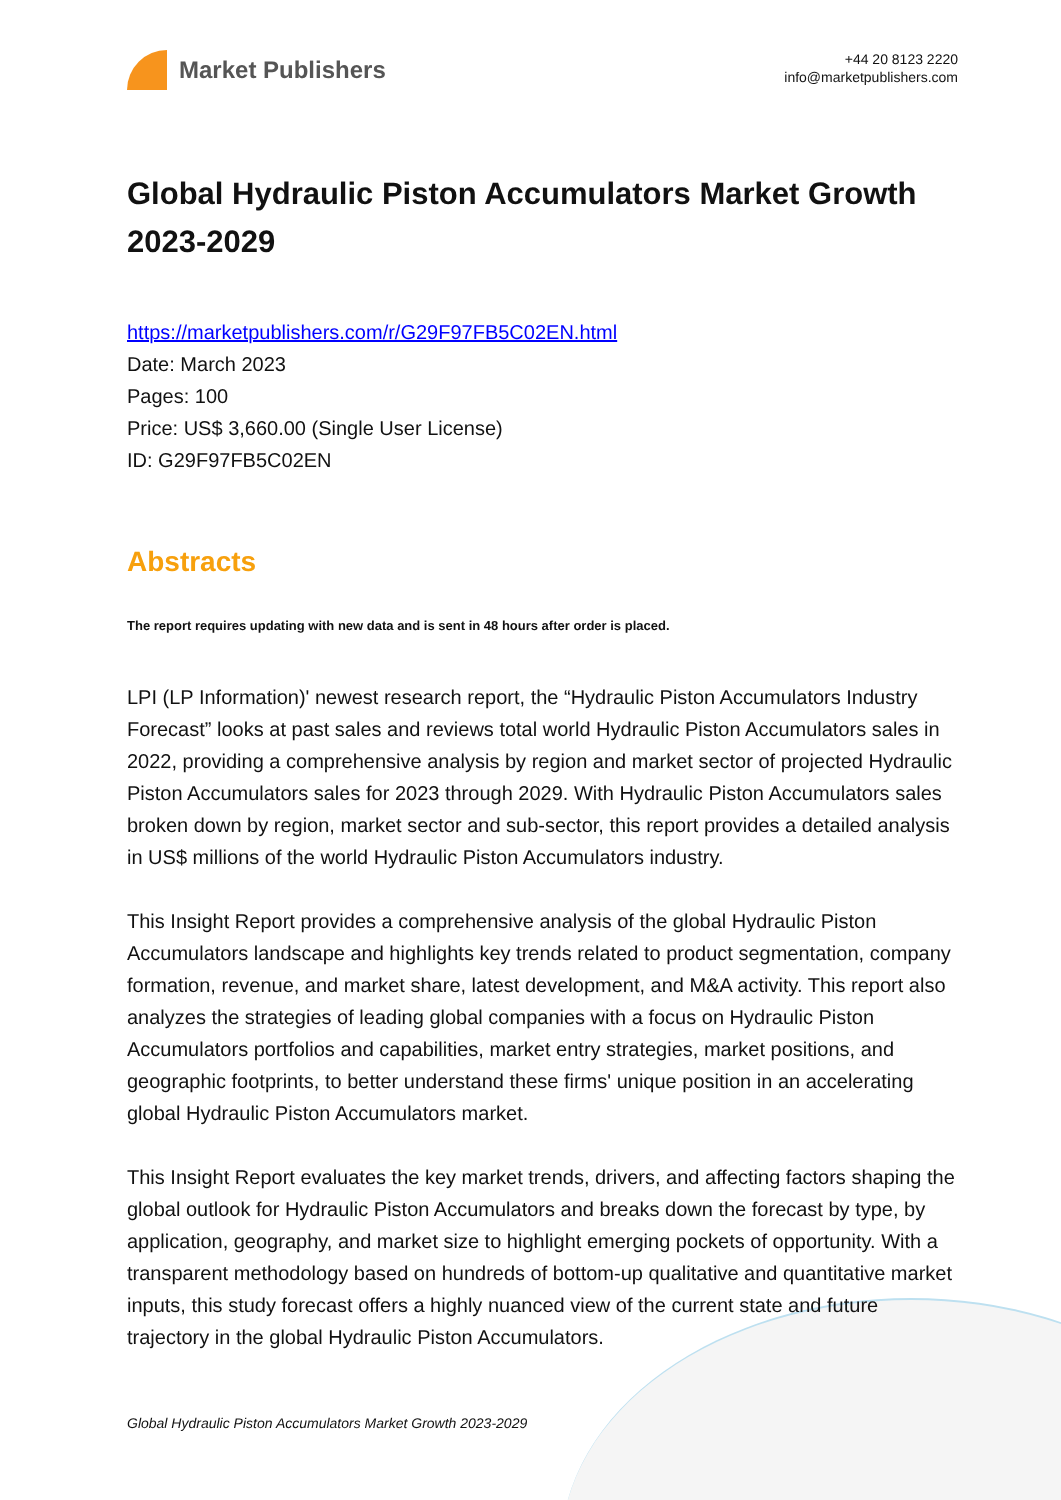Market Publishers
+44 20 8123 2220
info@marketpublishers.com
Global Hydraulic Piston Accumulators Market Growth 2023-2029
https://marketpublishers.com/r/G29F97FB5C02EN.html
Date: March 2023
Pages: 100
Price: US$ 3,660.00 (Single User License)
ID: G29F97FB5C02EN
Abstracts
The report requires updating with new data and is sent in 48 hours after order is placed.
LPI (LP Information)' newest research report, the “Hydraulic Piston Accumulators Industry Forecast” looks at past sales and reviews total world Hydraulic Piston Accumulators sales in 2022, providing a comprehensive analysis by region and market sector of projected Hydraulic Piston Accumulators sales for 2023 through 2029. With Hydraulic Piston Accumulators sales broken down by region, market sector and sub-sector, this report provides a detailed analysis in US$ millions of the world Hydraulic Piston Accumulators industry.
This Insight Report provides a comprehensive analysis of the global Hydraulic Piston Accumulators landscape and highlights key trends related to product segmentation, company formation, revenue, and market share, latest development, and M&A activity. This report also analyzes the strategies of leading global companies with a focus on Hydraulic Piston Accumulators portfolios and capabilities, market entry strategies, market positions, and geographic footprints, to better understand these firms' unique position in an accelerating global Hydraulic Piston Accumulators market.
This Insight Report evaluates the key market trends, drivers, and affecting factors shaping the global outlook for Hydraulic Piston Accumulators and breaks down the forecast by type, by application, geography, and market size to highlight emerging pockets of opportunity. With a transparent methodology based on hundreds of bottom-up qualitative and quantitative market inputs, this study forecast offers a highly nuanced view of the current state and future trajectory in the global Hydraulic Piston Accumulators.
Global Hydraulic Piston Accumulators Market Growth 2023-2029